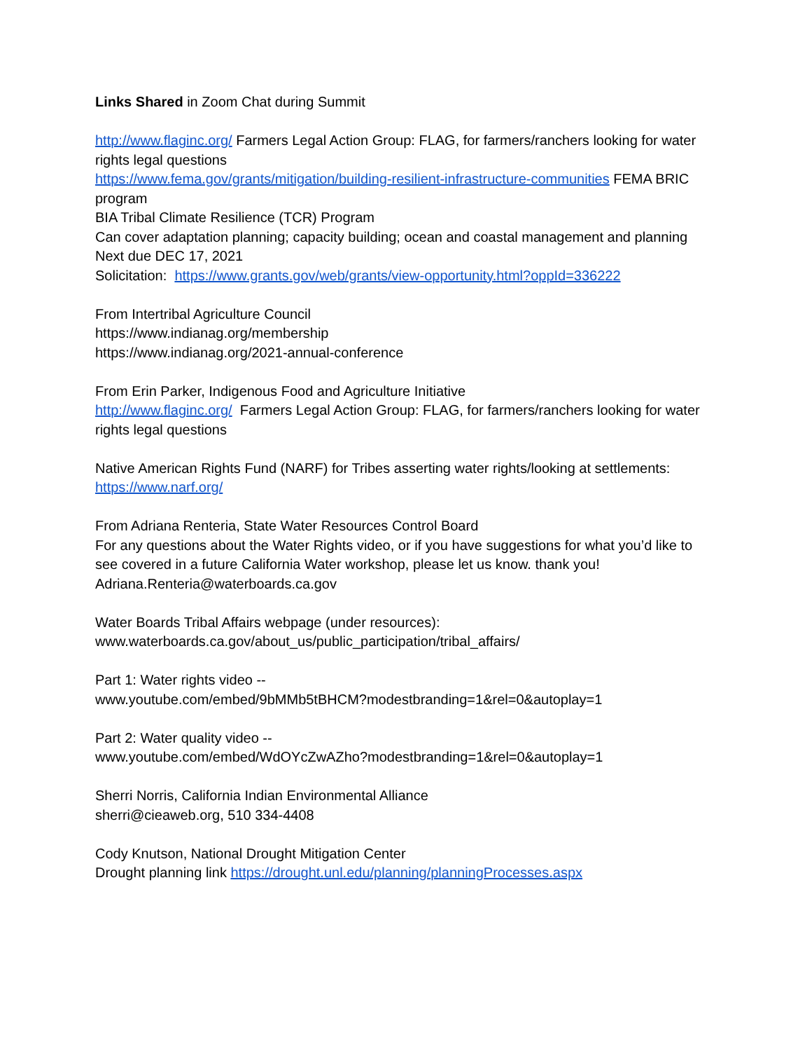Links Shared in Zoom Chat during Summit
http://www.flaginc.org/ Farmers Legal Action Group: FLAG, for farmers/ranchers looking for water rights legal questions
https://www.fema.gov/grants/mitigation/building-resilient-infrastructure-communities FEMA BRIC program
BIA Tribal Climate Resilience (TCR) Program
Can cover adaptation planning; capacity building; ocean and coastal management and planning
Next due DEC 17, 2021
Solicitation: https://www.grants.gov/web/grants/view-opportunity.html?oppId=336222
From Intertribal Agriculture Council
https://www.indianag.org/membership
https://www.indianag.org/2021-annual-conference
From Erin Parker, Indigenous Food and Agriculture Initiative
http://www.flaginc.org/ Farmers Legal Action Group: FLAG, for farmers/ranchers looking for water rights legal questions
Native American Rights Fund (NARF) for Tribes asserting water rights/looking at settlements: https://www.narf.org/
From Adriana Renteria, State Water Resources Control Board
For any questions about the Water Rights video, or if you have suggestions for what you’d like to see covered in a future California Water workshop, please let us know. thank you!
Adriana.Renteria@waterboards.ca.gov
Water Boards Tribal Affairs webpage (under resources):
www.waterboards.ca.gov/about_us/public_participation/tribal_affairs/
Part 1: Water rights video --
www.youtube.com/embed/9bMMb5tBHCM?modestbranding=1&rel=0&autoplay=1
Part 2: Water quality video --
www.youtube.com/embed/WdOYcZwAZho?modestbranding=1&rel=0&autoplay=1
Sherri Norris, California Indian Environmental Alliance
sherri@cieaweb.org, 510 334-4408
Cody Knutson, National Drought Mitigation Center
Drought planning link https://drought.unl.edu/planning/planningProcesses.aspx